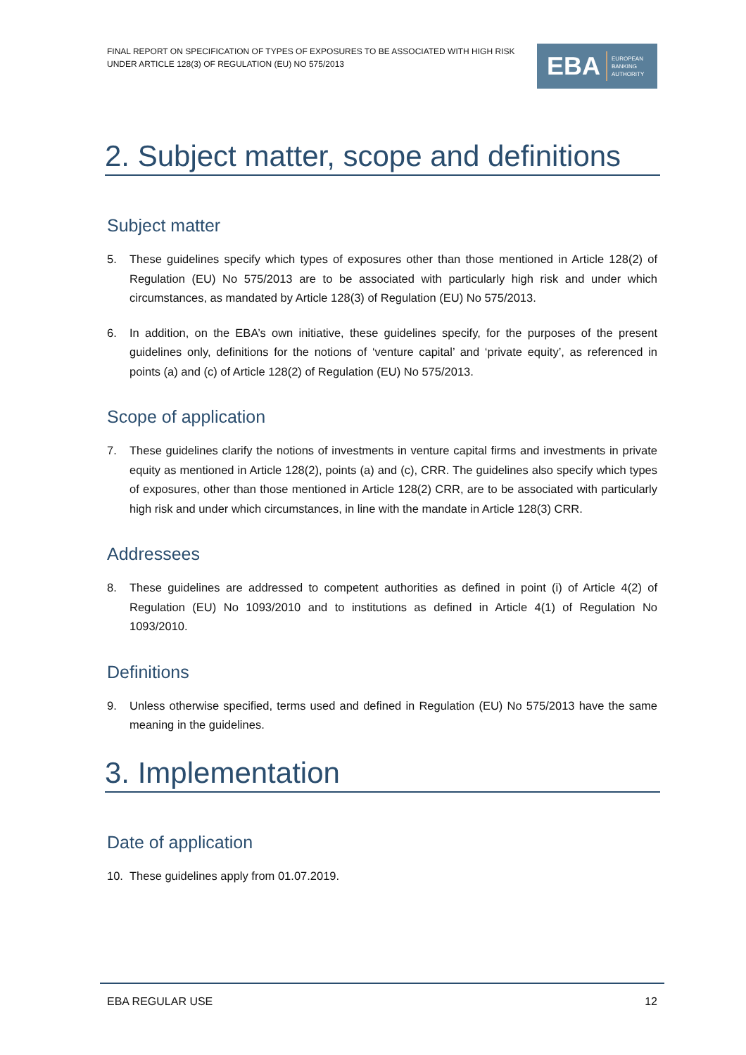FINAL REPORT ON SPECIFICATION OF TYPES OF EXPOSURES TO BE ASSOCIATED WITH HIGH RISK
UNDER ARTICLE 128(3) OF REGULATION (EU) NO 575/2013
EBA EUROPEAN
BANKING
AUTHORITY
2. Subject matter, scope and definitions
Subject matter
5. These guidelines specify which types of exposures other than those mentioned in Article 128(2) of Regulation (EU) No 575/2013 are to be associated with particularly high risk and under which circumstances, as mandated by Article 128(3) of Regulation (EU) No 575/2013.
6. In addition, on the EBA’s own initiative, these guidelines specify, for the purposes of the present guidelines only, definitions for the notions of ‘venture capital’ and ‘private equity’, as referenced in points (a) and (c) of Article 128(2) of Regulation (EU) No 575/2013.
Scope of application
7. These guidelines clarify the notions of investments in venture capital firms and investments in private equity as mentioned in Article 128(2), points (a) and (c), CRR. The guidelines also specify which types of exposures, other than those mentioned in Article 128(2) CRR, are to be associated with particularly high risk and under which circumstances, in line with the mandate in Article 128(3) CRR.
Addressees
8. These guidelines are addressed to competent authorities as defined in point (i) of Article 4(2) of Regulation (EU) No 1093/2010 and to institutions as defined in Article 4(1) of Regulation No 1093/2010.
Definitions
9. Unless otherwise specified, terms used and defined in Regulation (EU) No 575/2013 have the same meaning in the guidelines.
3. Implementation
Date of application
10. These guidelines apply from 01.07.2019.
EBA REGULAR USE 12